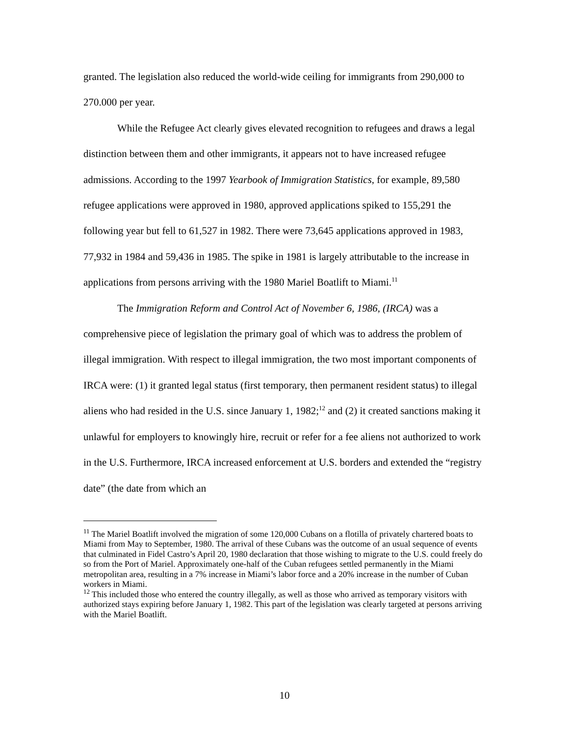granted. The legislation also reduced the world-wide ceiling for immigrants from 290,000 to 270.000 per year.
While the Refugee Act clearly gives elevated recognition to refugees and draws a legal distinction between them and other immigrants, it appears not to have increased refugee admissions. According to the 1997 Yearbook of Immigration Statistics, for example, 89,580 refugee applications were approved in 1980, approved applications spiked to 155,291 the following year but fell to 61,527 in 1982. There were 73,645 applications approved in 1983, 77,932 in 1984 and 59,436 in 1985. The spike in 1981 is largely attributable to the increase in applications from persons arriving with the 1980 Mariel Boatlift to Miami.<sup>11</sup>
The Immigration Reform and Control Act of November 6, 1986, (IRCA) was a comprehensive piece of legislation the primary goal of which was to address the problem of illegal immigration. With respect to illegal immigration, the two most important components of IRCA were: (1) it granted legal status (first temporary, then permanent resident status) to illegal aliens who had resided in the U.S. since January 1, 1982;<sup>12</sup> and (2) it created sanctions making it unlawful for employers to knowingly hire, recruit or refer for a fee aliens not authorized to work in the U.S. Furthermore, IRCA increased enforcement at U.S. borders and extended the “registry date” (the date from which an
<sup>11</sup> The Mariel Boatlift involved the migration of some 120,000 Cubans on a flotilla of privately chartered boats to Miami from May to September, 1980. The arrival of these Cubans was the outcome of an usual sequence of events that culminated in Fidel Castro’s April 20, 1980 declaration that those wishing to migrate to the U.S. could freely do so from the Port of Mariel. Approximately one-half of the Cuban refugees settled permanently in the Miami metropolitan area, resulting in a 7% increase in Miami’s labor force and a 20% increase in the number of Cuban workers in Miami.
<sup>12</sup> This included those who entered the country illegally, as well as those who arrived as temporary visitors with authorized stays expiring before January 1, 1982. This part of the legislation was clearly targeted at persons arriving with the Mariel Boatlift.
10